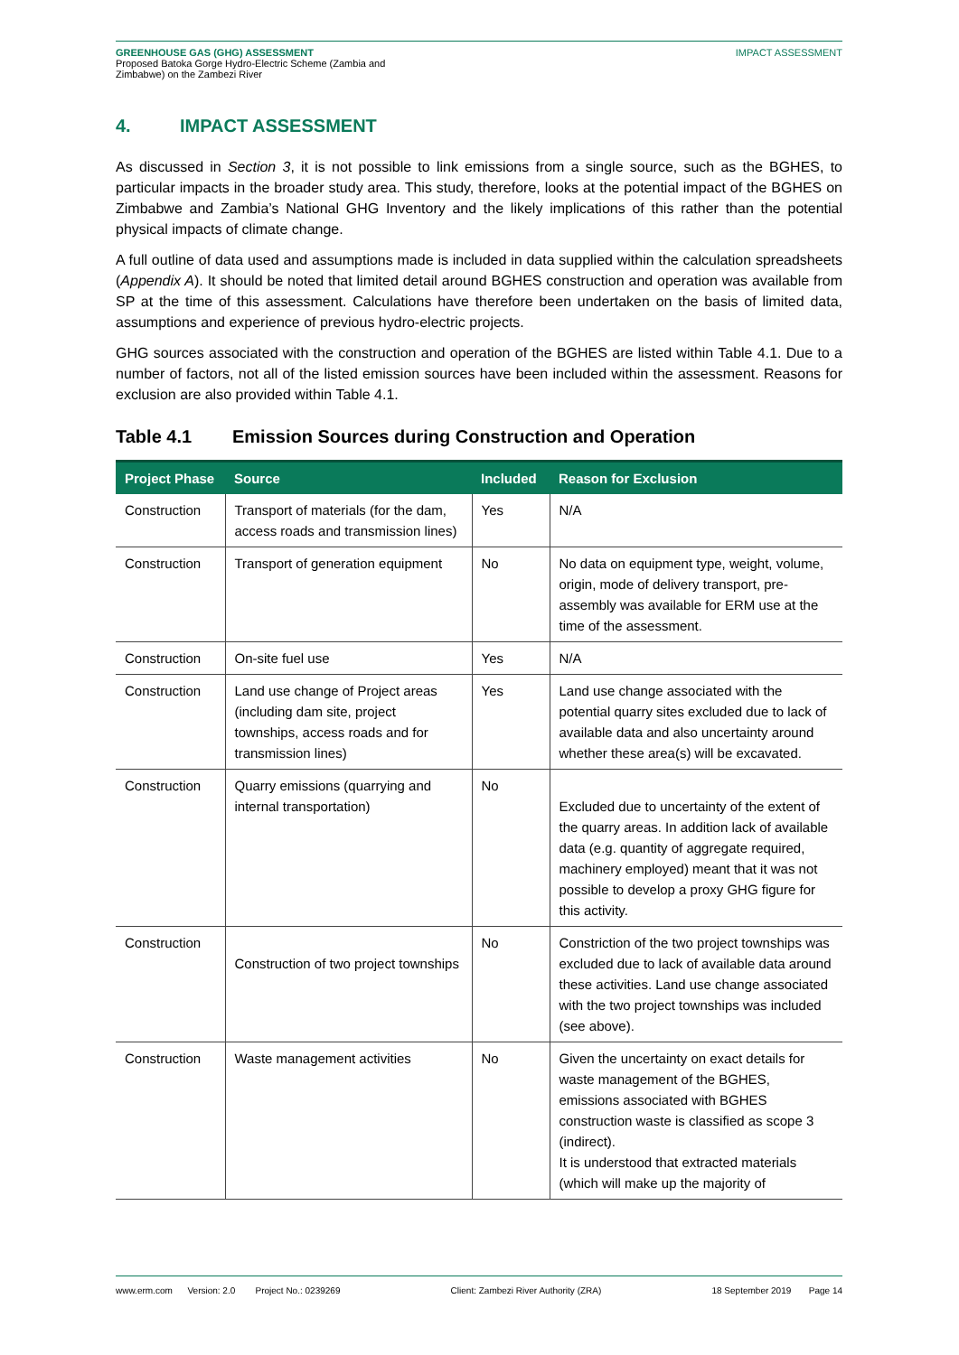GREENHOUSE GAS (GHG) ASSESSMENT
Proposed Batoka Gorge Hydro-Electric Scheme (Zambia and
Zimbabwe) on the Zambezi River
IMPACT ASSESSMENT
4. IMPACT ASSESSMENT
As discussed in Section 3, it is not possible to link emissions from a single source, such as the BGHES, to particular impacts in the broader study area. This study, therefore, looks at the potential impact of the BGHES on Zimbabwe and Zambia’s National GHG Inventory and the likely implications of this rather than the potential physical impacts of climate change.
A full outline of data used and assumptions made is included in data supplied within the calculation spreadsheets (Appendix A). It should be noted that limited detail around BGHES construction and operation was available from SP at the time of this assessment. Calculations have therefore been undertaken on the basis of limited data, assumptions and experience of previous hydro-electric projects.
GHG sources associated with the construction and operation of the BGHES are listed within Table 4.1. Due to a number of factors, not all of the listed emission sources have been included within the assessment. Reasons for exclusion are also provided within Table 4.1.
Table 4.1 Emission Sources during Construction and Operation
| Project Phase | Source | Included | Reason for Exclusion |
| --- | --- | --- | --- |
| Construction | Transport of materials (for the dam, access roads and transmission lines) | Yes | N/A |
| Construction | Transport of generation equipment | No | No data on equipment type, weight, volume, origin, mode of delivery transport, pre-assembly was available for ERM use at the time of the assessment. |
| Construction | On-site fuel use | Yes | N/A |
| Construction | Land use change of Project areas (including dam site, project townships, access roads and for transmission lines) | Yes | Land use change associated with the potential quarry sites excluded due to lack of available data and also uncertainty around whether these area(s) will be excavated. |
| Construction | Quarry emissions (quarrying and internal transportation) | No | Excluded due to uncertainty of the extent of the quarry areas. In addition lack of available data (e.g. quantity of aggregate required, machinery employed) meant that it was not possible to develop a proxy GHG figure for this activity. |
| Construction | Construction of two project townships | No | Constriction of the two project townships was excluded due to lack of available data around these activities. Land use change associated with the two project townships was included (see above). |
| Construction | Waste management activities | No | Given the uncertainty on exact details for waste management of the BGHES, emissions associated with BGHES construction waste is classified as scope 3 (indirect). It is understood that extracted materials (which will make up the majority of |
www.erm.com Version: 2.0 Project No.: 0239269 Client: Zambezi River Authority (ZRA) 18 September 2019 Page 14